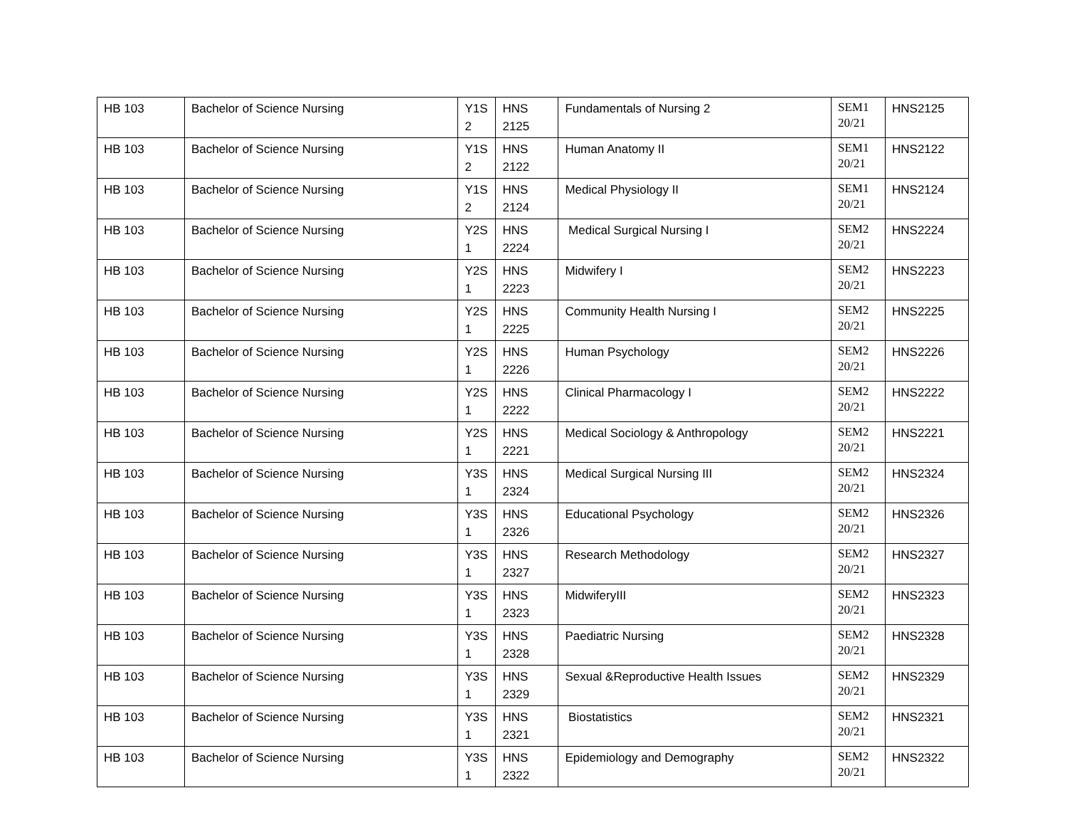| HB 103 | Bachelor of Science Nursing | Y1S 2 | HNS 2125 | Fundamentals of Nursing 2 | SEM1 20/21 | HNS2125 |
| HB 103 | Bachelor of Science Nursing | Y1S 2 | HNS 2122 | Human Anatomy II | SEM1 20/21 | HNS2122 |
| HB 103 | Bachelor of Science Nursing | Y1S 2 | HNS 2124 | Medical Physiology II | SEM1 20/21 | HNS2124 |
| HB 103 | Bachelor of Science Nursing | Y2S 1 | HNS 2224 | Medical Surgical Nursing I | SEM2 20/21 | HNS2224 |
| HB 103 | Bachelor of Science Nursing | Y2S 1 | HNS 2223 | Midwifery I | SEM2 20/21 | HNS2223 |
| HB 103 | Bachelor of Science Nursing | Y2S 1 | HNS 2225 | Community Health Nursing I | SEM2 20/21 | HNS2225 |
| HB 103 | Bachelor of Science Nursing | Y2S 1 | HNS 2226 | Human Psychology | SEM2 20/21 | HNS2226 |
| HB 103 | Bachelor of Science Nursing | Y2S 1 | HNS 2222 | Clinical Pharmacology I | SEM2 20/21 | HNS2222 |
| HB 103 | Bachelor of Science Nursing | Y2S 1 | HNS 2221 | Medical Sociology & Anthropology | SEM2 20/21 | HNS2221 |
| HB 103 | Bachelor of Science Nursing | Y3S 1 | HNS 2324 | Medical Surgical Nursing III | SEM2 20/21 | HNS2324 |
| HB 103 | Bachelor of Science Nursing | Y3S 1 | HNS 2326 | Educational Psychology | SEM2 20/21 | HNS2326 |
| HB 103 | Bachelor of Science Nursing | Y3S 1 | HNS 2327 | Research Methodology | SEM2 20/21 | HNS2327 |
| HB 103 | Bachelor of Science Nursing | Y3S 1 | HNS 2323 | MidwiferyIII | SEM2 20/21 | HNS2323 |
| HB 103 | Bachelor of Science Nursing | Y3S 1 | HNS 2328 | Paediatric Nursing | SEM2 20/21 | HNS2328 |
| HB 103 | Bachelor of Science Nursing | Y3S 1 | HNS 2329 | Sexual &Reproductive Health Issues | SEM2 20/21 | HNS2329 |
| HB 103 | Bachelor of Science Nursing | Y3S 1 | HNS 2321 | Biostatistics | SEM2 20/21 | HNS2321 |
| HB 103 | Bachelor of Science Nursing | Y3S 1 | HNS 2322 | Epidemiology and Demography | SEM2 20/21 | HNS2322 |